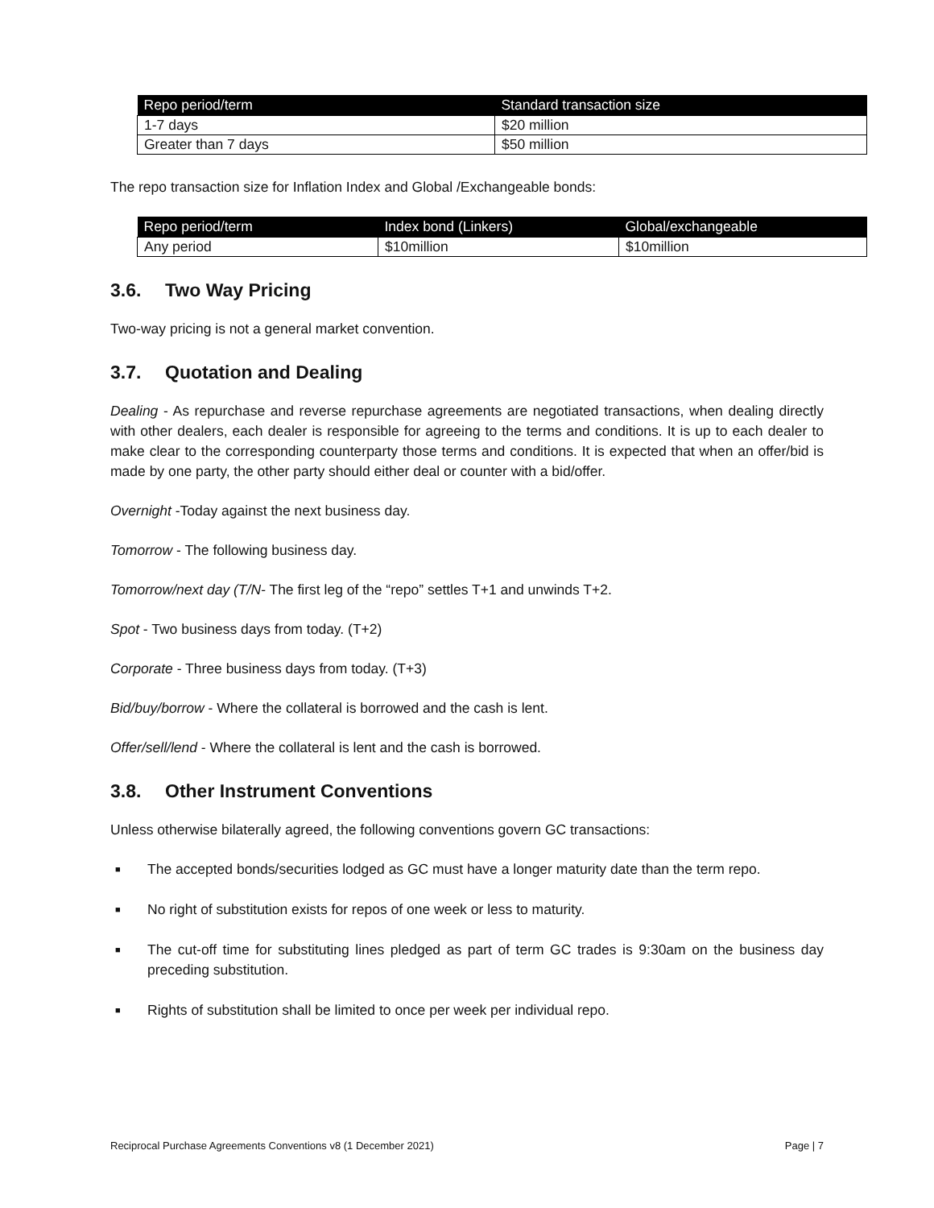| Repo period/term | Standard transaction size |
| --- | --- |
| 1-7 days | $20 million |
| Greater than 7 days | $50 million |
The repo transaction size for Inflation Index and Global /Exchangeable bonds:
| Repo period/term | Index bond (Linkers) | Global/exchangeable |
| --- | --- | --- |
| Any period | $10million | $10million |
3.6. Two Way Pricing
Two-way pricing is not a general market convention.
3.7. Quotation and Dealing
Dealing - As repurchase and reverse repurchase agreements are negotiated transactions, when dealing directly with other dealers, each dealer is responsible for agreeing to the terms and conditions. It is up to each dealer to make clear to the corresponding counterparty those terms and conditions. It is expected that when an offer/bid is made by one party, the other party should either deal or counter with a bid/offer.
Overnight -Today against the next business day.
Tomorrow - The following business day.
Tomorrow/next day (T/N- The first leg of the “repo” settles T+1 and unwinds T+2.
Spot - Two business days from today. (T+2)
Corporate - Three business days from today. (T+3)
Bid/buy/borrow - Where the collateral is borrowed and the cash is lent.
Offer/sell/lend - Where the collateral is lent and the cash is borrowed.
3.8. Other Instrument Conventions
Unless otherwise bilaterally agreed, the following conventions govern GC transactions:
■ The accepted bonds/securities lodged as GC must have a longer maturity date than the term repo.
■ No right of substitution exists for repos of one week or less to maturity.
■ The cut-off time for substituting lines pledged as part of term GC trades is 9:30am on the business day preceding substitution.
■ Rights of substitution shall be limited to once per week per individual repo.
Reciprocal Purchase Agreements Conventions v8 (1 December 2021) Page | 7